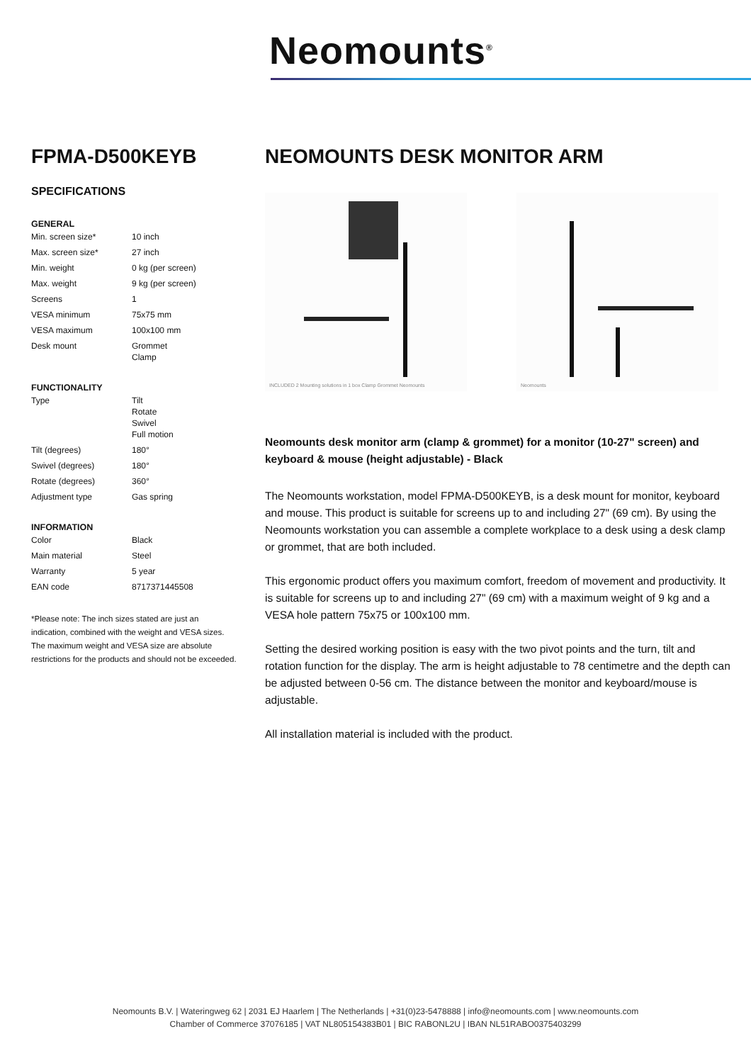Neomounts<sup>®</sup>
FPMA-D500KEYB
SPECIFICATIONS
GENERAL
| Min. screen size* | 10 inch |
| Max. screen size* | 27 inch |
| Min. weight | 0 kg (per screen) |
| Max. weight | 9 kg (per screen) |
| Screens | 1 |
| VESA minimum | 75x75 mm |
| VESA maximum | 100x100 mm |
| Desk mount | Grommet Clamp |
FUNCTIONALITY
| Type | Tilt Rotate Swivel Full motion |
| Tilt (degrees) | 180° |
| Swivel (degrees) | 180° |
| Rotate (degrees) | 360° |
| Adjustment type | Gas spring |
INFORMATION
| Color | Black |
| Main material | Steel |
| Warranty | 5 year |
| EAN code | 8717371445508 |
*Please note: The inch sizes stated are just an indication, combined with the weight and VESA sizes. The maximum weight and VESA size are absolute restrictions for the products and should not be exceeded.
NEOMOUNTS DESK MONITOR ARM
INCLUDED 2 Mounting solutions in 1 box Clamp Grommet Neomounts
Neomounts
Neomounts desk monitor arm (clamp & grommet) for a monitor (10-27" screen) and keyboard & mouse (height adjustable) - Black
The Neomounts workstation, model FPMA-D500KEYB, is a desk mount for monitor, keyboard and mouse. This product is suitable for screens up to and including 27" (69 cm). By using the Neomounts workstation you can assemble a complete workplace to a desk using a desk clamp or grommet, that are both included.
This ergonomic product offers you maximum comfort, freedom of movement and productivity. It is suitable for screens up to and including 27" (69 cm) with a maximum weight of 9 kg and a VESA hole pattern 75x75 or 100x100 mm.
Setting the desired working position is easy with the two pivot points and the turn, tilt and rotation function for the display. The arm is height adjustable to 78 centimetre and the depth can be adjusted between 0-56 cm. The distance between the monitor and keyboard/mouse is adjustable.
All installation material is included with the product.
Neomounts B.V. | Wateringweg 62 | 2031 EJ Haarlem | The Netherlands | +31(0)23-5478888 | info@neomounts.com | www.neomounts.com
Chamber of Commerce 37076185 | VAT NL805154383B01 | BIC RABONL2U | IBAN NL51RABO0375403299